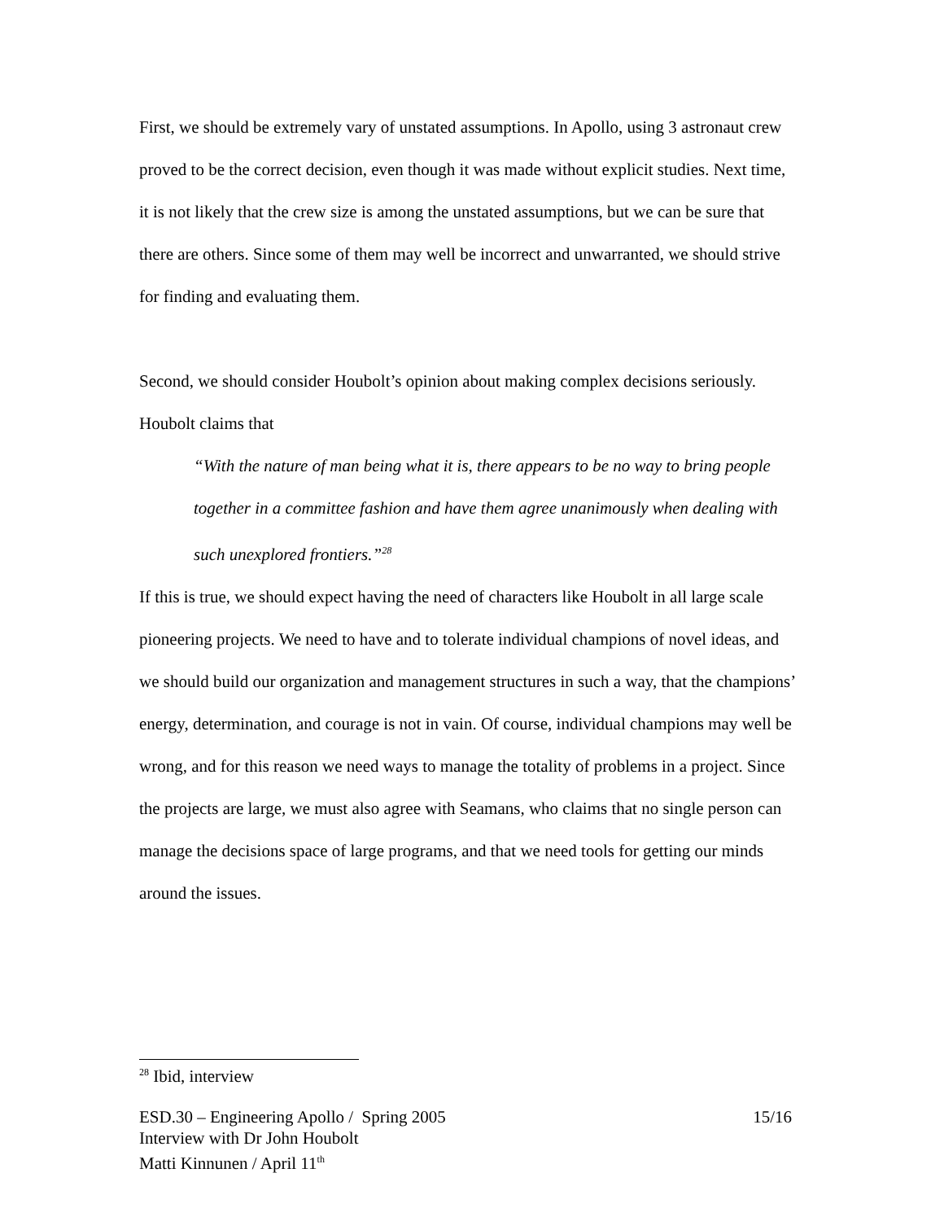First, we should be extremely vary of unstated assumptions. In Apollo, using 3 astronaut crew proved to be the correct decision, even though it was made without explicit studies. Next time, it is not likely that the crew size is among the unstated assumptions, but we can be sure that there are others. Since some of them may well be incorrect and unwarranted, we should strive for finding and evaluating them.
Second, we should consider Houbolt’s opinion about making complex decisions seriously. Houbolt claims that
“With the nature of man being what it is, there appears to be no way to bring people together in a committee fashion and have them agree unanimously when dealing with such unexplored frontiers.”<sup>28</sup>
If this is true, we should expect having the need of characters like Houbolt in all large scale pioneering projects. We need to have and to tolerate individual champions of novel ideas, and we should build our organization and management structures in such a way, that the champions’ energy, determination, and courage is not in vain. Of course, individual champions may well be wrong, and for this reason we need ways to manage the totality of problems in a project. Since the projects are large, we must also agree with Seamans, who claims that no single person can manage the decisions space of large programs, and that we need tools for getting our minds around the issues.
<sup>28</sup> Ibid, interview
ESD.30 – Engineering Apollo / Spring 2005 15/16
Interview with Dr John Houbolt
Matti Kinnunen / April 11<sup>th</sup>